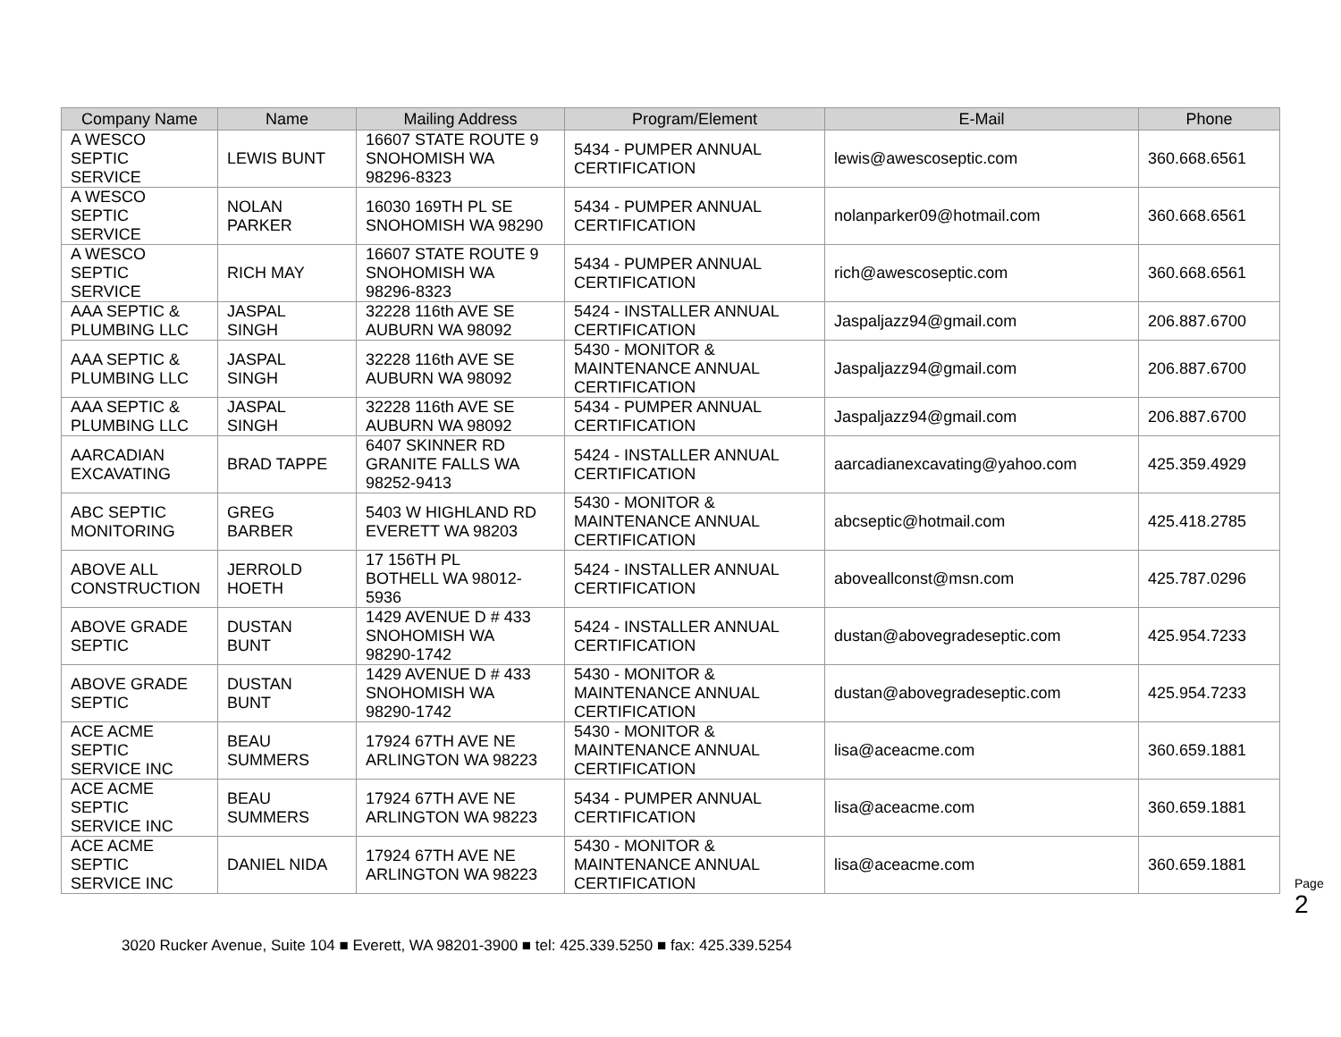| Company Name | Name | Mailing Address | Program/Element | E-Mail | Phone |
| --- | --- | --- | --- | --- | --- |
| A WESCO SEPTIC SERVICE | LEWIS BUNT | 16607 STATE ROUTE 9 SNOHOMISH WA 98296-8323 | 5434 - PUMPER ANNUAL CERTIFICATION | lewis@awescoseptic.com | 360.668.6561 |
| A WESCO SEPTIC SERVICE | NOLAN PARKER | 16030 169TH PL SE SNOHOMISH WA 98290 | 5434 - PUMPER ANNUAL CERTIFICATION | nolanparker09@hotmail.com | 360.668.6561 |
| A WESCO SEPTIC SERVICE | RICH MAY | 16607 STATE ROUTE 9 SNOHOMISH WA 98296-8323 | 5434 - PUMPER ANNUAL CERTIFICATION | rich@awescoseptic.com | 360.668.6561 |
| AAA SEPTIC & PLUMBING LLC | JASPAL SINGH | 32228 116th AVE SE AUBURN WA 98092 | 5424 - INSTALLER ANNUAL CERTIFICATION | Jaspaljazz94@gmail.com | 206.887.6700 |
| AAA SEPTIC & PLUMBING LLC | JASPAL SINGH | 32228 116th AVE SE AUBURN WA 98092 | 5430 - MONITOR & MAINTENANCE ANNUAL CERTIFICATION | Jaspaljazz94@gmail.com | 206.887.6700 |
| AAA SEPTIC & PLUMBING LLC | JASPAL SINGH | 32228 116th AVE SE AUBURN WA 98092 | 5434 - PUMPER ANNUAL CERTIFICATION | Jaspaljazz94@gmail.com | 206.887.6700 |
| AARCADIAN EXCAVATING | BRAD TAPPE | 6407 SKINNER RD GRANITE FALLS WA 98252-9413 | 5424 - INSTALLER ANNUAL CERTIFICATION | aarcadianexcavating@yahoo.com | 425.359.4929 |
| ABC SEPTIC MONITORING | GREG BARBER | 5403 W HIGHLAND RD EVERETT WA 98203 | 5430 - MONITOR & MAINTENANCE ANNUAL CERTIFICATION | abcseptic@hotmail.com | 425.418.2785 |
| ABOVE ALL CONSTRUCTION | JERROLD HOETH | 17 156TH PL BOTHELL WA 98012- 5936 | 5424 - INSTALLER ANNUAL CERTIFICATION | aboveallconst@msn.com | 425.787.0296 |
| ABOVE GRADE SEPTIC | DUSTAN BUNT | 1429 AVENUE D # 433 SNOHOMISH WA 98290-1742 | 5424 - INSTALLER ANNUAL CERTIFICATION | dustan@abovegradeseptic.com | 425.954.7233 |
| ABOVE GRADE SEPTIC | DUSTAN BUNT | 1429 AVENUE D # 433 SNOHOMISH WA 98290-1742 | 5430 - MONITOR & MAINTENANCE ANNUAL CERTIFICATION | dustan@abovegradeseptic.com | 425.954.7233 |
| ACE ACME SEPTIC SERVICE INC | BEAU SUMMERS | 17924 67TH AVE NE ARLINGTON WA 98223 | 5430 - MONITOR & MAINTENANCE ANNUAL CERTIFICATION | lisa@aceacme.com | 360.659.1881 |
| ACE ACME SEPTIC SERVICE INC | BEAU SUMMERS | 17924 67TH AVE NE ARLINGTON WA 98223 | 5434 - PUMPER ANNUAL CERTIFICATION | lisa@aceacme.com | 360.659.1881 |
| ACE ACME SEPTIC SERVICE INC | DANIEL NIDA | 17924 67TH AVE NE ARLINGTON WA 98223 | 5430 - MONITOR & MAINTENANCE ANNUAL CERTIFICATION | lisa@aceacme.com | 360.659.1881 |
Page 2
3020 Rucker Avenue, Suite 104 ■ Everett, WA 98201-3900 ■ tel: 425.339.5250 ■ fax: 425.339.5254